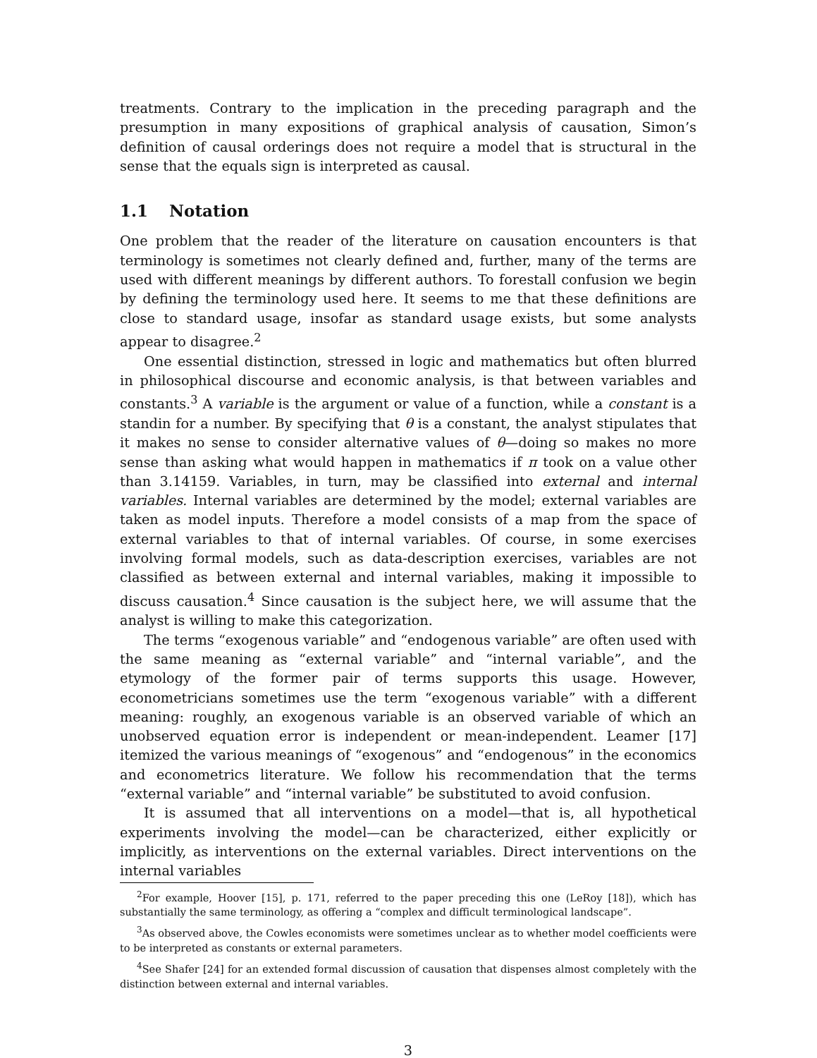treatments. Contrary to the implication in the preceding paragraph and the presumption in many expositions of graphical analysis of causation, Simon’s definition of causal orderings does not require a model that is structural in the sense that the equals sign is interpreted as causal.
1.1 Notation
One problem that the reader of the literature on causation encounters is that terminology is sometimes not clearly defined and, further, many of the terms are used with different meanings by different authors. To forestall confusion we begin by defining the terminology used here. It seems to me that these definitions are close to standard usage, insofar as standard usage exists, but some analysts appear to disagree.<sup>2</sup>
One essential distinction, stressed in logic and mathematics but often blurred in philosophical discourse and economic analysis, is that between variables and constants.<sup>3</sup> A variable is the argument or value of a function, while a constant is a standin for a number. By specifying that θ is a constant, the analyst stipulates that it makes no sense to consider alternative values of θ—doing so makes no more sense than asking what would happen in mathematics if π took on a value other than 3.14159. Variables, in turn, may be classified into external and internal variables. Internal variables are determined by the model; external variables are taken as model inputs. Therefore a model consists of a map from the space of external variables to that of internal variables. Of course, in some exercises involving formal models, such as data-description exercises, variables are not classified as between external and internal variables, making it impossible to discuss causation.<sup>4</sup> Since causation is the subject here, we will assume that the analyst is willing to make this categorization.
The terms “exogenous variable” and “endogenous variable” are often used with the same meaning as “external variable” and “internal variable”, and the etymology of the former pair of terms supports this usage. However, econometricians sometimes use the term “exogenous variable” with a different meaning: roughly, an exogenous variable is an observed variable of which an unobserved equation error is independent or mean-independent. Leamer [17] itemized the various meanings of “exogenous” and “endogenous” in the economics and econometrics literature. We follow his recommendation that the terms “external variable” and “internal variable” be substituted to avoid confusion.
It is assumed that all interventions on a model—that is, all hypothetical experiments involving the model—can be characterized, either explicitly or implicitly, as interventions on the external variables. Direct interventions on the internal variables
<sup>2</sup> For example, Hoover [15], p. 171, referred to the paper preceding this one (LeRoy [18]), which has substantially the same terminology, as offering a “complex and difficult terminological landscape”.
<sup>3</sup> As observed above, the Cowles economists were sometimes unclear as to whether model coefficients were to be interpreted as constants or external parameters.
<sup>4</sup> See Shafer [24] for an extended formal discussion of causation that dispenses almost completely with the distinction between external and internal variables.
3